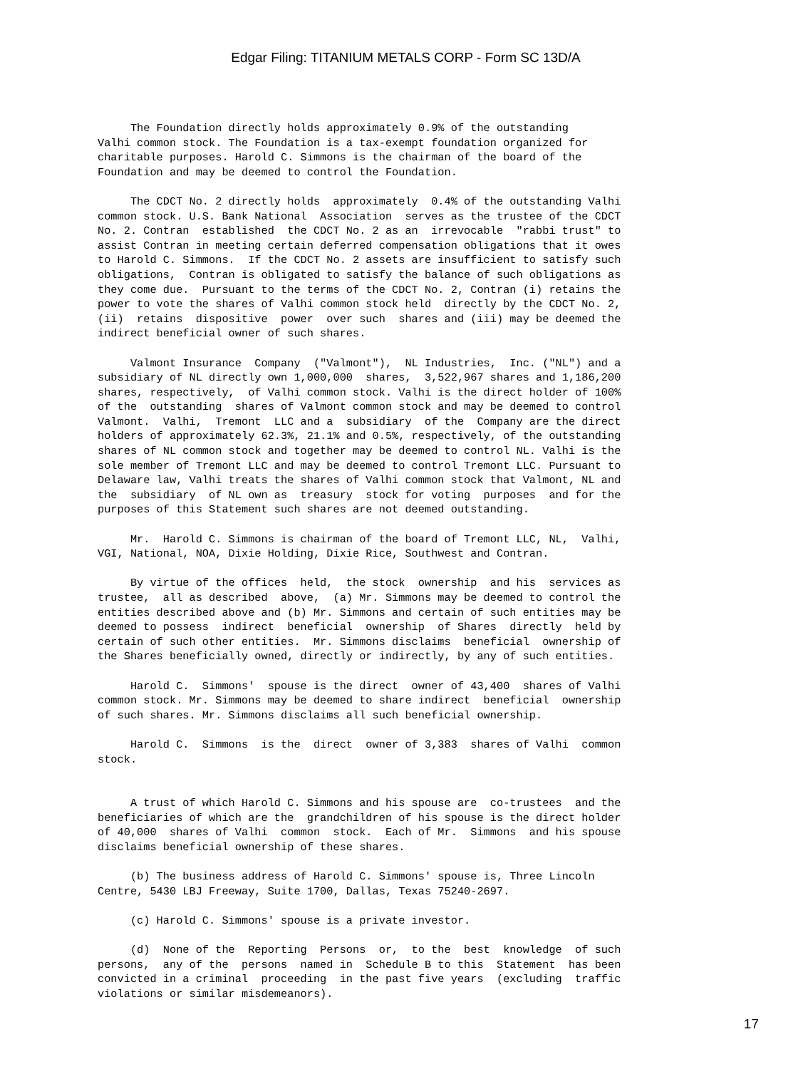Edgar Filing: TITANIUM METALS CORP - Form SC 13D/A
     The Foundation directly holds approximately 0.9% of the outstanding
Valhi common stock. The Foundation is a tax-exempt foundation organized for
charitable purposes. Harold C. Simmons is the chairman of the board of the
Foundation and may be deemed to control the Foundation.
     The CDCT No. 2 directly holds  approximately  0.4% of the outstanding Valhi
common stock. U.S. Bank National  Association  serves as the trustee of the CDCT
No. 2. Contran  established  the CDCT No. 2 as an  irrevocable  "rabbi trust" to
assist Contran in meeting certain deferred compensation obligations that it owes
to Harold C. Simmons.  If the CDCT No. 2 assets are insufficient to satisfy such
obligations,  Contran is obligated to satisfy the balance of such obligations as
they come due.  Pursuant to the terms of the CDCT No. 2, Contran (i) retains the
power to vote the shares of Valhi common stock held  directly by the CDCT No. 2,
(ii)  retains  dispositive  power  over such  shares and (iii) may be deemed the
indirect beneficial owner of such shares.
     Valmont Insurance  Company  ("Valmont"),  NL Industries,  Inc. ("NL") and a
subsidiary of NL directly own 1,000,000  shares,  3,522,967 shares and 1,186,200
shares, respectively,  of Valhi common stock. Valhi is the direct holder of 100%
of the  outstanding  shares of Valmont common stock and may be deemed to control
Valmont.  Valhi,  Tremont  LLC and a  subsidiary  of the  Company are the direct
holders of approximately 62.3%, 21.1% and 0.5%, respectively, of the outstanding
shares of NL common stock and together may be deemed to control NL. Valhi is the
sole member of Tremont LLC and may be deemed to control Tremont LLC. Pursuant to
Delaware law, Valhi treats the shares of Valhi common stock that Valmont, NL and
the  subsidiary  of NL own as  treasury  stock for voting  purposes  and for the
purposes of this Statement such shares are not deemed outstanding.
     Mr.  Harold C. Simmons is chairman of the board of Tremont LLC, NL,  Valhi,
VGI, National, NOA, Dixie Holding, Dixie Rice, Southwest and Contran.
     By virtue of the offices  held,  the stock  ownership  and his  services as
trustee,  all as described  above,  (a) Mr. Simmons may be deemed to control the
entities described above and (b) Mr. Simmons and certain of such entities may be
deemed to possess  indirect  beneficial  ownership  of Shares  directly  held by
certain of such other entities.  Mr. Simmons disclaims  beneficial  ownership of
the Shares beneficially owned, directly or indirectly, by any of such entities.
     Harold C.  Simmons'  spouse is the direct  owner of 43,400  shares of Valhi
common stock. Mr. Simmons may be deemed to share indirect  beneficial  ownership
of such shares. Mr. Simmons disclaims all such beneficial ownership.
     Harold C.  Simmons  is the  direct  owner of 3,383  shares of Valhi  common
stock.
     A trust of which Harold C. Simmons and his spouse are  co-trustees  and the
beneficiaries of which are the  grandchildren of his spouse is the direct holder
of 40,000  shares of Valhi  common  stock.  Each of Mr.  Simmons  and his spouse
disclaims beneficial ownership of these shares.
     (b) The business address of Harold C. Simmons' spouse is, Three Lincoln
Centre, 5430 LBJ Freeway, Suite 1700, Dallas, Texas 75240-2697.
     (c) Harold C. Simmons' spouse is a private investor.
     (d)  None of the  Reporting  Persons  or,  to the  best  knowledge  of such
persons,  any of the  persons  named in  Schedule B to this  Statement  has been
convicted in a criminal  proceeding  in the past five years  (excluding  traffic
violations or similar misdemeanors).
17